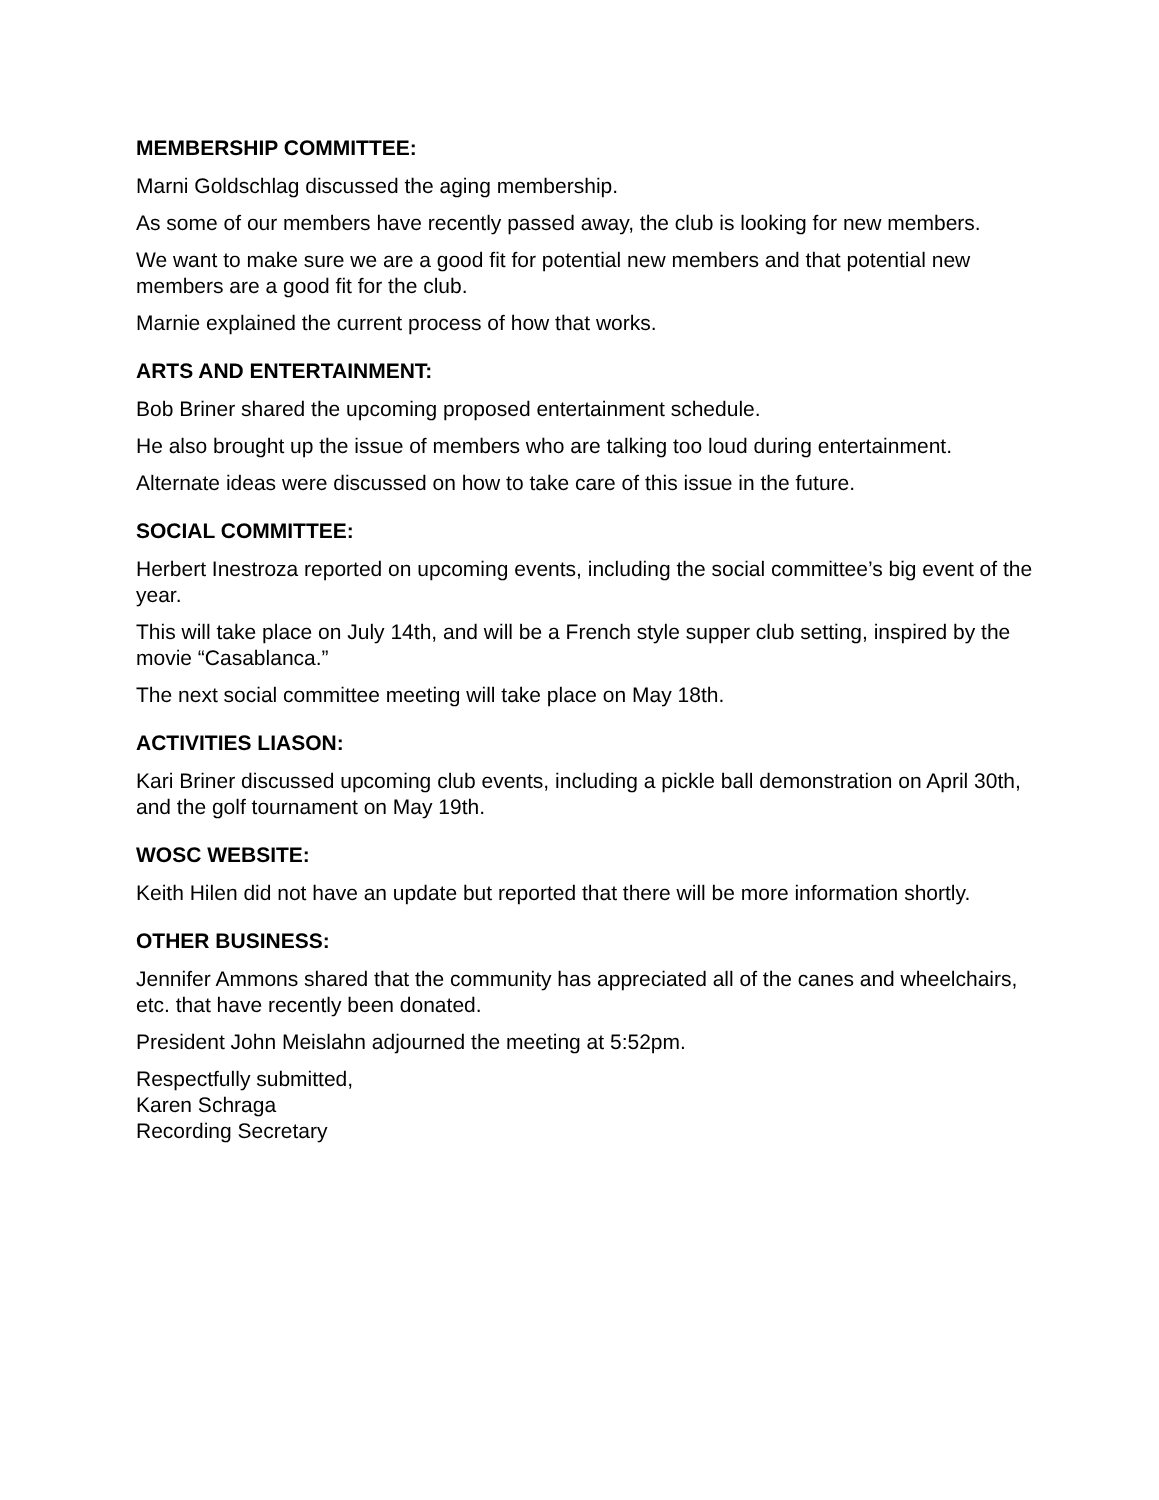MEMBERSHIP COMMITTEE:
Marni Goldschlag discussed the aging membership.
As some of our members have recently passed away, the club is looking for new members.
We want to make sure we are a good fit for potential new members and that potential new members are a good fit for the club.
Marnie explained the current process of how that works.
ARTS AND ENTERTAINMENT:
Bob Briner shared the upcoming proposed entertainment schedule.
He also brought up the issue of members who are talking too loud during entertainment.
Alternate ideas were discussed on how to take care of this issue in the future.
SOCIAL COMMITTEE:
Herbert Inestroza reported on upcoming events, including the social committee’s big event of the year.
This will take place on July 14th, and will be a French style supper club setting, inspired by the movie “Casablanca.”
The next social committee meeting will take place on May 18th.
ACTIVITIES LIASON:
Kari Briner discussed upcoming club events, including a pickle ball demonstration on April 30th, and the golf tournament on May 19th.
WOSC WEBSITE:
Keith Hilen did not have an update but reported that there will be more information shortly.
OTHER BUSINESS:
Jennifer Ammons shared that the community has appreciated all of the canes and wheelchairs, etc. that have recently been donated.
President John Meislahn adjourned the meeting at 5:52pm.
Respectfully submitted,
Karen Schraga
Recording Secretary